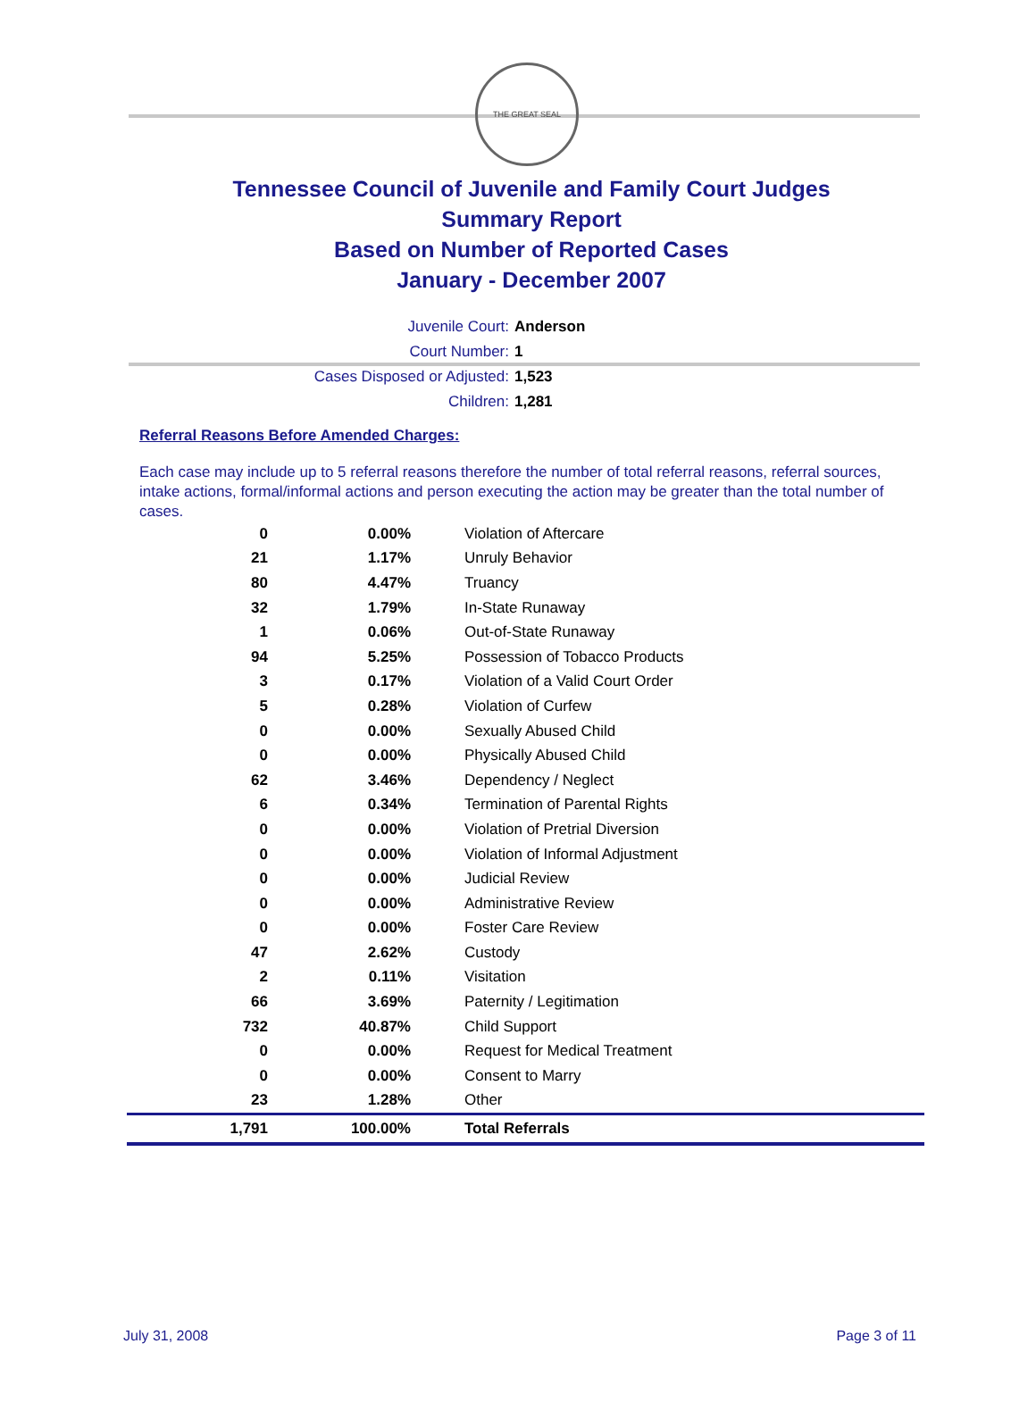THE GREAT SEAL
Tennessee Council of Juvenile and Family Court Judges
Summary Report
Based on Number of Reported Cases
January - December 2007
Juvenile Court: Anderson
Court Number: 1
Cases Disposed or Adjusted: 1,523
Children: 1,281
Referral Reasons Before Amended Charges:
Each case may include up to 5 referral reasons therefore the number of total referral reasons, referral sources, intake actions, formal/informal actions and person executing the action may be greater than the total number of cases.
| 0 | 0.00% | Violation of Aftercare |
| 21 | 1.17% | Unruly Behavior |
| 80 | 4.47% | Truancy |
| 32 | 1.79% | In-State Runaway |
| 1 | 0.06% | Out-of-State Runaway |
| 94 | 5.25% | Possession of Tobacco Products |
| 3 | 0.17% | Violation of a Valid Court Order |
| 5 | 0.28% | Violation of Curfew |
| 0 | 0.00% | Sexually Abused Child |
| 0 | 0.00% | Physically Abused Child |
| 62 | 3.46% | Dependency / Neglect |
| 6 | 0.34% | Termination of Parental Rights |
| 0 | 0.00% | Violation of Pretrial Diversion |
| 0 | 0.00% | Violation of Informal Adjustment |
| 0 | 0.00% | Judicial Review |
| 0 | 0.00% | Administrative Review |
| 0 | 0.00% | Foster Care Review |
| 47 | 2.62% | Custody |
| 2 | 0.11% | Visitation |
| 66 | 3.69% | Paternity / Legitimation |
| 732 | 40.87% | Child Support |
| 0 | 0.00% | Request for Medical Treatment |
| 0 | 0.00% | Consent to Marry |
| 23 | 1.28% | Other |
| 1,791 | 100.00% | Total Referrals |
July 31, 2008 Page 3 of 11